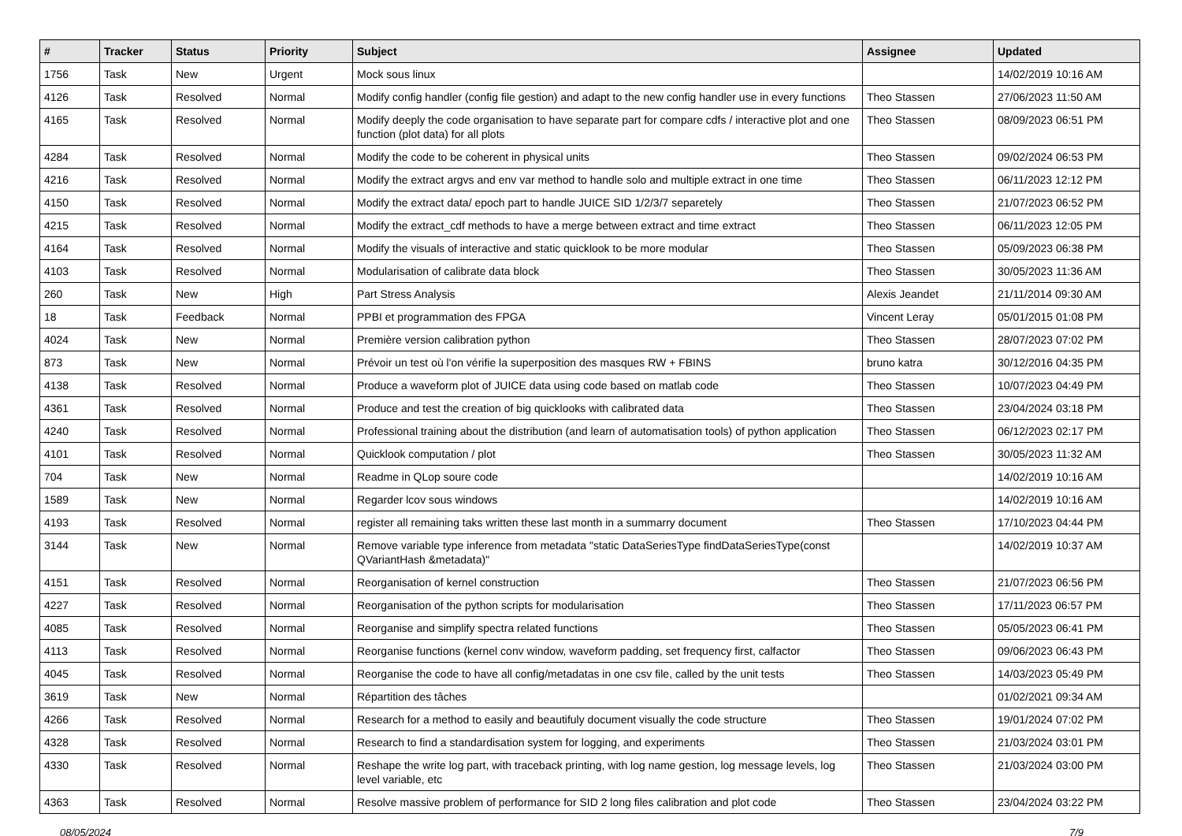| # | Tracker | Status | Priority | Subject | Assignee | Updated |
| --- | --- | --- | --- | --- | --- | --- |
| 1756 | Task | New | Urgent | Mock sous linux | | 14/02/2019 10:16 AM |
| 4126 | Task | Resolved | Normal | Modify config handler (config file gestion) and adapt to the new config handler use in every functions | Theo Stassen | 27/06/2023 11:50 AM |
| 4165 | Task | Resolved | Normal | Modify deeply the code organisation to have separate part for compare cdfs / interactive plot and one function (plot data) for all plots | Theo Stassen | 08/09/2023 06:51 PM |
| 4284 | Task | Resolved | Normal | Modify the code to be coherent in physical units | Theo Stassen | 09/02/2024 06:53 PM |
| 4216 | Task | Resolved | Normal | Modify the extract argvs and env var method to handle solo and multiple extract in one time | Theo Stassen | 06/11/2023 12:12 PM |
| 4150 | Task | Resolved | Normal | Modify the extract data/ epoch part to handle JUICE SID 1/2/3/7 separetely | Theo Stassen | 21/07/2023 06:52 PM |
| 4215 | Task | Resolved | Normal | Modify the extract_cdf methods to have a merge between extract and time extract | Theo Stassen | 06/11/2023 12:05 PM |
| 4164 | Task | Resolved | Normal | Modify the visuals of interactive and static quicklook to be more modular | Theo Stassen | 05/09/2023 06:38 PM |
| 4103 | Task | Resolved | Normal | Modularisation of calibrate data block | Theo Stassen | 30/05/2023 11:36 AM |
| 260 | Task | New | High | Part Stress Analysis | Alexis Jeandet | 21/11/2014 09:30 AM |
| 18 | Task | Feedback | Normal | PPBI et programmation des FPGA | Vincent Leray | 05/01/2015 01:08 PM |
| 4024 | Task | New | Normal | Première version calibration python | Theo Stassen | 28/07/2023 07:02 PM |
| 873 | Task | New | Normal | Prévoir un test où l'on vérifie la superposition des masques RW + FBINS | bruno katra | 30/12/2016 04:35 PM |
| 4138 | Task | Resolved | Normal | Produce a waveform plot of JUICE data using code based on matlab code | Theo Stassen | 10/07/2023 04:49 PM |
| 4361 | Task | Resolved | Normal | Produce and test the creation of big quicklooks with calibrated data | Theo Stassen | 23/04/2024 03:18 PM |
| 4240 | Task | Resolved | Normal | Professional training about the distribution (and learn of automatisation tools) of python application | Theo Stassen | 06/12/2023 02:17 PM |
| 4101 | Task | Resolved | Normal | Quicklook computation / plot | Theo Stassen | 30/05/2023 11:32 AM |
| 704 | Task | New | Normal | Readme in QLop soure code | | 14/02/2019 10:16 AM |
| 1589 | Task | New | Normal | Regarder lcov sous windows | | 14/02/2019 10:16 AM |
| 4193 | Task | Resolved | Normal | register all remaining taks written these last month in a summarry document | Theo Stassen | 17/10/2023 04:44 PM |
| 3144 | Task | New | Normal | Remove variable type inference from metadata "static DataSeriesType findDataSeriesType(const QVariantHash &metadata)" | | 14/02/2019 10:37 AM |
| 4151 | Task | Resolved | Normal | Reorganisation of kernel construction | Theo Stassen | 21/07/2023 06:56 PM |
| 4227 | Task | Resolved | Normal | Reorganisation of the python scripts for modularisation | Theo Stassen | 17/11/2023 06:57 PM |
| 4085 | Task | Resolved | Normal | Reorganise and simplify spectra related functions | Theo Stassen | 05/05/2023 06:41 PM |
| 4113 | Task | Resolved | Normal | Reorganise functions (kernel conv window, waveform padding, set frequency first, calfactor | Theo Stassen | 09/06/2023 06:43 PM |
| 4045 | Task | Resolved | Normal | Reorganise the code to have all config/metadatas in one csv file, called by the unit tests | Theo Stassen | 14/03/2023 05:49 PM |
| 3619 | Task | New | Normal | Répartition des tâches | | 01/02/2021 09:34 AM |
| 4266 | Task | Resolved | Normal | Research for a method to easily and beautifuly document visually the code structure | Theo Stassen | 19/01/2024 07:02 PM |
| 4328 | Task | Resolved | Normal | Research to find a standardisation system for logging, and experiments | Theo Stassen | 21/03/2024 03:01 PM |
| 4330 | Task | Resolved | Normal | Reshape the write log part, with traceback printing, with log name gestion, log message levels, log level variable, etc | Theo Stassen | 21/03/2024 03:00 PM |
| 4363 | Task | Resolved | Normal | Resolve massive problem of performance for SID 2 long files calibration and plot code | Theo Stassen | 23/04/2024 03:22 PM |
08/05/2024 7/9